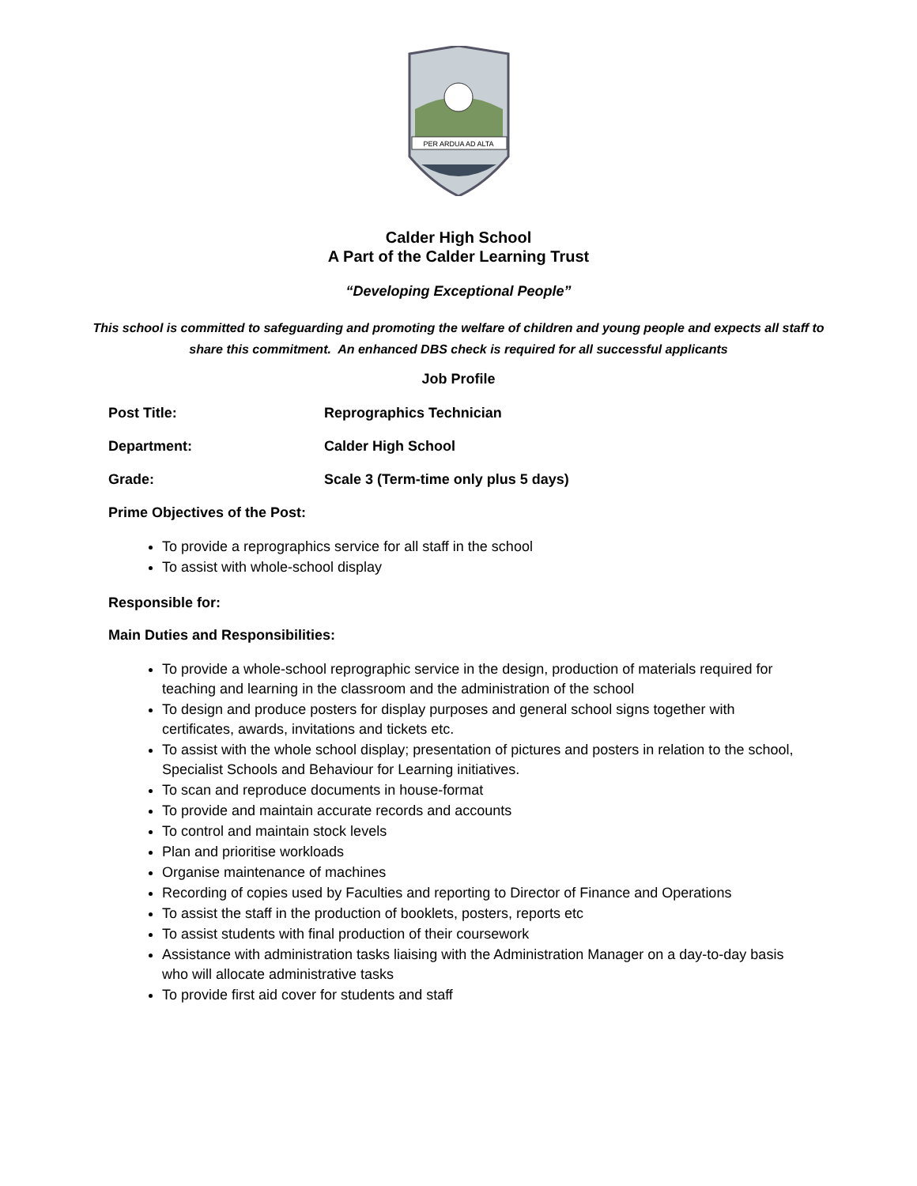PER ARDUA AD ALTA
Calder High School
A Part of the Calder Learning Trust
“Developing Exceptional People”
This school is committed to safeguarding and promoting the welfare of children and young people and expects all staff to share this commitment. An enhanced DBS check is required for all successful applicants
Job Profile
Post Title: Reprographics Technician
Department: Calder High School
Grade: Scale 3 (Term-time only plus 5 days)
Prime Objectives of the Post:
To provide a reprographics service for all staff in the school
To assist with whole-school display
Responsible for:
Main Duties and Responsibilities:
To provide a whole-school reprographic service in the design, production of materials required for teaching and learning in the classroom and the administration of the school
To design and produce posters for display purposes and general school signs together with certificates, awards, invitations and tickets etc.
To assist with the whole school display; presentation of pictures and posters in relation to the school, Specialist Schools and Behaviour for Learning initiatives.
To scan and reproduce documents in house-format
To provide and maintain accurate records and accounts
To control and maintain stock levels
Plan and prioritise workloads
Organise maintenance of machines
Recording of copies used by Faculties and reporting to Director of Finance and Operations
To assist the staff in the production of booklets, posters, reports etc
To assist students with final production of their coursework
Assistance with administration tasks liaising with the Administration Manager on a day-to-day basis who will allocate administrative tasks
To provide first aid cover for students and staff